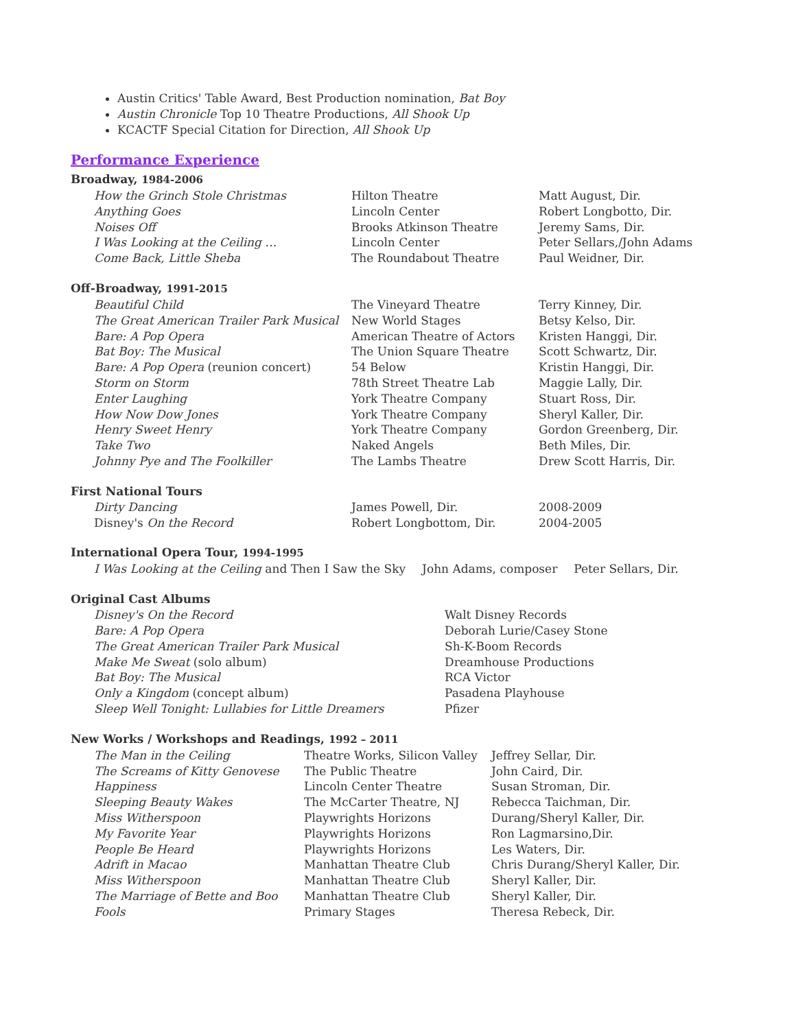Austin Critics' Table Award, Best Production nomination, Bat Boy
Austin Chronicle Top 10 Theatre Productions, All Shook Up
KCACTF Special Citation for Direction, All Shook Up
Performance Experience
Broadway, 1984-2006
| How the Grinch Stole Christmas | Hilton Theatre | Matt August, Dir. |
| Anything Goes | Lincoln Center | Robert Longbotto, Dir. |
| Noises Off | Brooks Atkinson Theatre | Jeremy Sams, Dir. |
| I Was Looking at the Ceiling … | Lincoln Center | Peter Sellars,/John Adams |
| Come Back, Little Sheba | The Roundabout Theatre | Paul Weidner, Dir. |
Off-Broadway, 1991-2015
| Beautiful Child | The Vineyard Theatre | Terry Kinney, Dir. |
| The Great American Trailer Park Musical | New World Stages | Betsy Kelso, Dir. |
| Bare: A Pop Opera | American Theatre of Actors | Kristen Hanggi, Dir. |
| Bat Boy: The Musical | The Union Square Theatre | Scott Schwartz, Dir. |
| Bare: A Pop Opera (reunion concert) | 54 Below | Kristin Hanggi, Dir. |
| Storm on Storm | 78th Street Theatre Lab | Maggie Lally, Dir. |
| Enter Laughing | York Theatre Company | Stuart Ross, Dir. |
| How Now Dow Jones | York Theatre Company | Sheryl Kaller, Dir. |
| Henry Sweet Henry | York Theatre Company | Gordon Greenberg, Dir. |
| Take Two | Naked Angels | Beth Miles, Dir. |
| Johnny Pye and The Foolkiller | The Lambs Theatre | Drew Scott Harris, Dir. |
First National Tours
| Dirty Dancing | James Powell, Dir. | 2008-2009 |
| Disney's On the Record | Robert Longbottom, Dir. | 2004-2005 |
International Opera Tour, 1994-1995
| I Was Looking at the Ceiling and Then I Saw the Sky | John Adams, composer | Peter Sellars, Dir. |
Original Cast Albums
| Disney's On the Record | Walt Disney Records |
| Bare: A Pop Opera | Deborah Lurie/Casey Stone |
| The Great American Trailer Park Musical | Sh-K-Boom Records |
| Make Me Sweat (solo album) | Dreamhouse Productions |
| Bat Boy: The Musical | RCA Victor |
| Only a Kingdom (concept album) | Pasadena Playhouse |
| Sleep Well Tonight: Lullabies for Little Dreamers | Pfizer |
New Works / Workshops and Readings, 1992 – 2011
| The Man in the Ceiling | Theatre Works, Silicon Valley | Jeffrey Sellar, Dir. |
| The Screams of Kitty Genovese | The Public Theatre | John Caird, Dir. |
| Happiness | Lincoln Center Theatre | Susan Stroman, Dir. |
| Sleeping Beauty Wakes | The McCarter Theatre, NJ | Rebecca Taichman, Dir. |
| Miss Witherspoon | Playwrights Horizons | Durang/Sheryl Kaller, Dir. |
| My Favorite Year | Playwrights Horizons | Ron Lagmarsino,Dir. |
| People Be Heard | Playwrights Horizons | Les Waters, Dir. |
| Adrift in Macao | Manhattan Theatre Club | Chris Durang/Sheryl Kaller, Dir. |
| Miss Witherspoon | Manhattan Theatre Club | Sheryl Kaller, Dir. |
| The Marriage of Bette and Boo | Manhattan Theatre Club | Sheryl Kaller, Dir. |
| Fools | Primary Stages | Theresa Rebeck, Dir. |